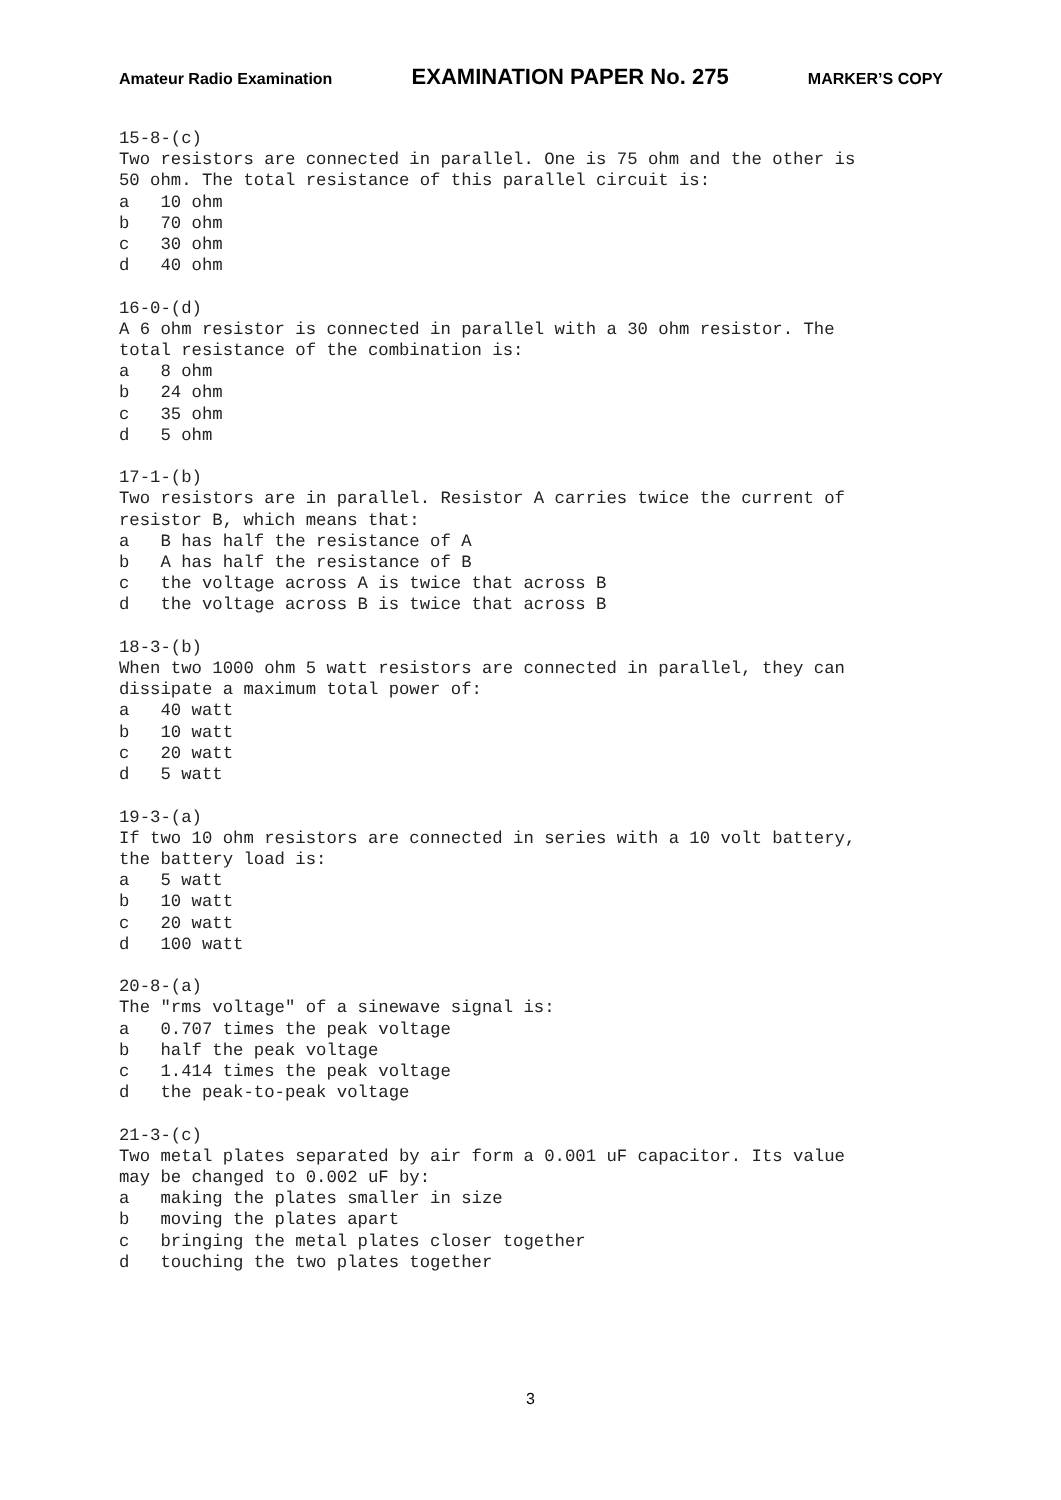Amateur Radio Examination EXAMINATION PAPER No. 275 MARKER’S COPY
15-8-(c)
Two resistors are connected in parallel. One is 75 ohm and the other is
50 ohm. The total resistance of this parallel circuit is:
a   10 ohm
b   70 ohm
c   30 ohm
d   40 ohm

16-0-(d)
A 6 ohm resistor is connected in parallel with a 30 ohm resistor. The
total resistance of the combination is:
a   8 ohm
b   24 ohm
c   35 ohm
d   5 ohm

17-1-(b)
Two resistors are in parallel. Resistor A carries twice the current of
resistor B, which means that:
a   B has half the resistance of A
b   A has half the resistance of B
c   the voltage across A is twice that across B
d   the voltage across B is twice that across B

18-3-(b)
When two 1000 ohm 5 watt resistors are connected in parallel, they can
dissipate a maximum total power of:
a   40 watt
b   10 watt
c   20 watt
d   5 watt

19-3-(a)
If two 10 ohm resistors are connected in series with a 10 volt battery,
the battery load is:
a   5 watt
b   10 watt
c   20 watt
d   100 watt

20-8-(a)
The "rms voltage" of a sinewave signal is:
a   0.707 times the peak voltage
b   half the peak voltage
c   1.414 times the peak voltage
d   the peak-to-peak voltage

21-3-(c)
Two metal plates separated by air form a 0.001 uF capacitor. Its value
may be changed to 0.002 uF by:
a   making the plates smaller in size
b   moving the plates apart
c   bringing the metal plates closer together
d   touching the two plates together
3